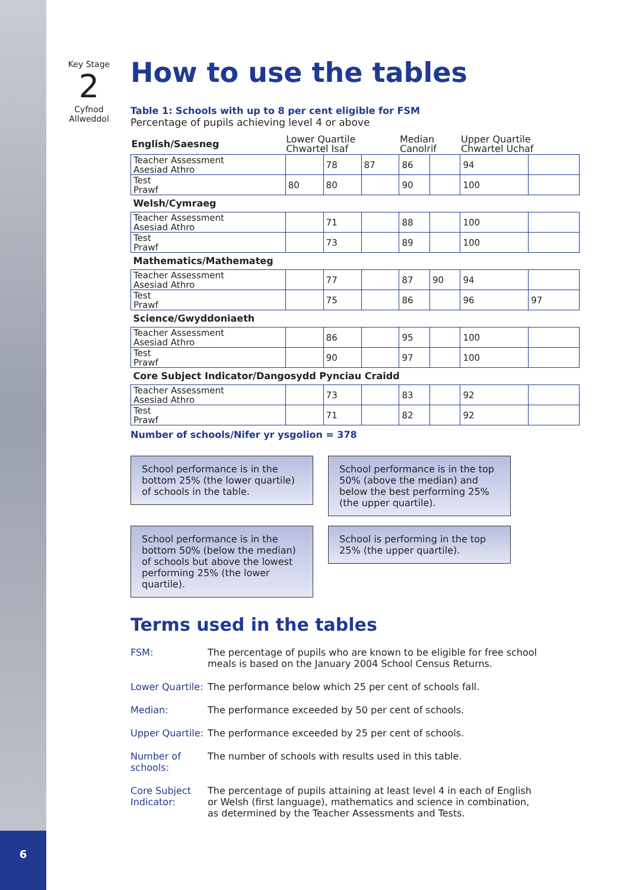Key Stage
2
Cyfnod
Allweddol
How to use the tables
Table 1: Schools with up to 8 per cent eligible for FSM
Percentage of pupils achieving level 4 or above
| English/Saesneg | Lower Quartile Chwartel Isaf | | | Median Canolrif | | Upper Quartile Chwartel Uchaf | |
| --- | --- | --- | --- | --- | --- | --- | --- |
| Teacher Assessment Asesiad Athro | | 78 | 87 | 86 | | 94 | |
| Test Prawf | 80 | 80 | | 90 | | 100 | |
| Welsh/Cymraeg | | | | | | | |
| Teacher Assessment Asesiad Athro | | 71 | | 88 | | 100 | |
| Test Prawf | | 73 | | 89 | | 100 | |
| Mathematics/Mathemateg | | | | | | | |
| Teacher Assessment Asesiad Athro | | 77 | | 87 | 90 | 94 | |
| Test Prawf | | 75 | | 86 | | 96 | 97 |
| Science/Gwyddoniaeth | | | | | | | |
| Teacher Assessment Asesiad Athro | | 86 | | 95 | | 100 | |
| Test Prawf | | 90 | | 97 | | 100 | |
| Core Subject Indicator/Dangosydd Pynciau Craidd | | | | | | | |
| Teacher Assessment Asesiad Athro | | 73 | | 83 | | 92 | |
| Test Prawf | | 71 | | 82 | | 92 | |
Number of schools/Nifer yr ysgolion = 378
School performance is in the bottom 25% (the lower quartile) of schools in the table.
School performance is in the top 50% (above the median) and below the best performing 25% (the upper quartile).
School performance is in the bottom 50% (below the median) of schools but above the lowest performing 25% (the lower quartile).
School is performing in the top 25% (the upper quartile).
Terms used in the tables
FSM:
The percentage of pupils who are known to be eligible for free school meals is based on the January 2004 School Census Returns.
Lower Quartile:
The performance below which 25 per cent of schools fall.
Median:
The performance exceeded by 50 per cent of schools.
Upper Quartile:
The performance exceeded by 25 per cent of schools.
Number of schools:
The number of schools with results used in this table.
Core Subject Indicator:
The percentage of pupils attaining at least level 4 in each of English or Welsh (first language), mathematics and science in combination, as determined by the Teacher Assessments and Tests.
6